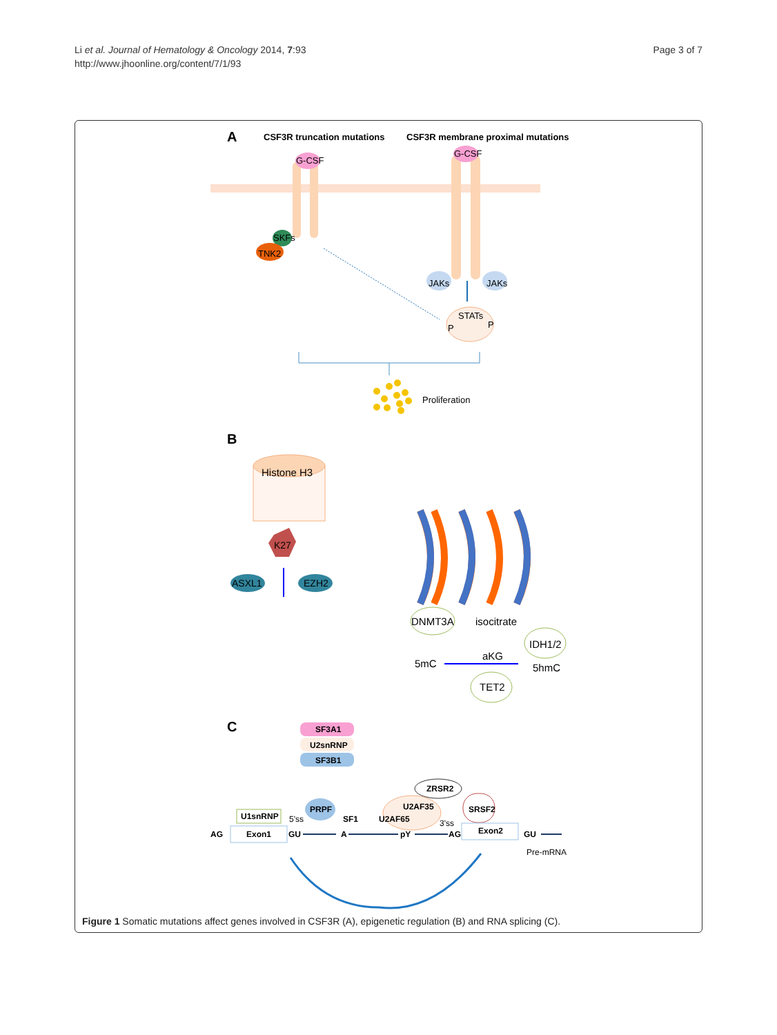Li et al. Journal of Hematology & Oncology 2014, 7:93
http://www.jhoonline.org/content/7/1/93
Page 3 of 7
A
CSF3R truncation mutations
CSF3R membrane proximal mutations
G-CSF
G-CSF
SKFs
TNK2
JAKs
JAKs
STATs
P
P
Proliferation
B
Histone H3
K27
ASXL1
EZH2
DNMT3A
isocitrate
IDH1/2
aKG
5mC
5hmC
TET2
C
SF3A1
U2snRNP
SF3B1
ZRSR2
PRPF
SF1
U2AF35
U2AF65
SRSF2
U1snRNP
5'ss
3'ss
AG
Exon1
GU
A
pY
AG
Exon2
GU
Pre-mRNA
Figure 1 Somatic mutations affect genes involved in CSF3R (A), epigenetic regulation (B) and RNA splicing (C).